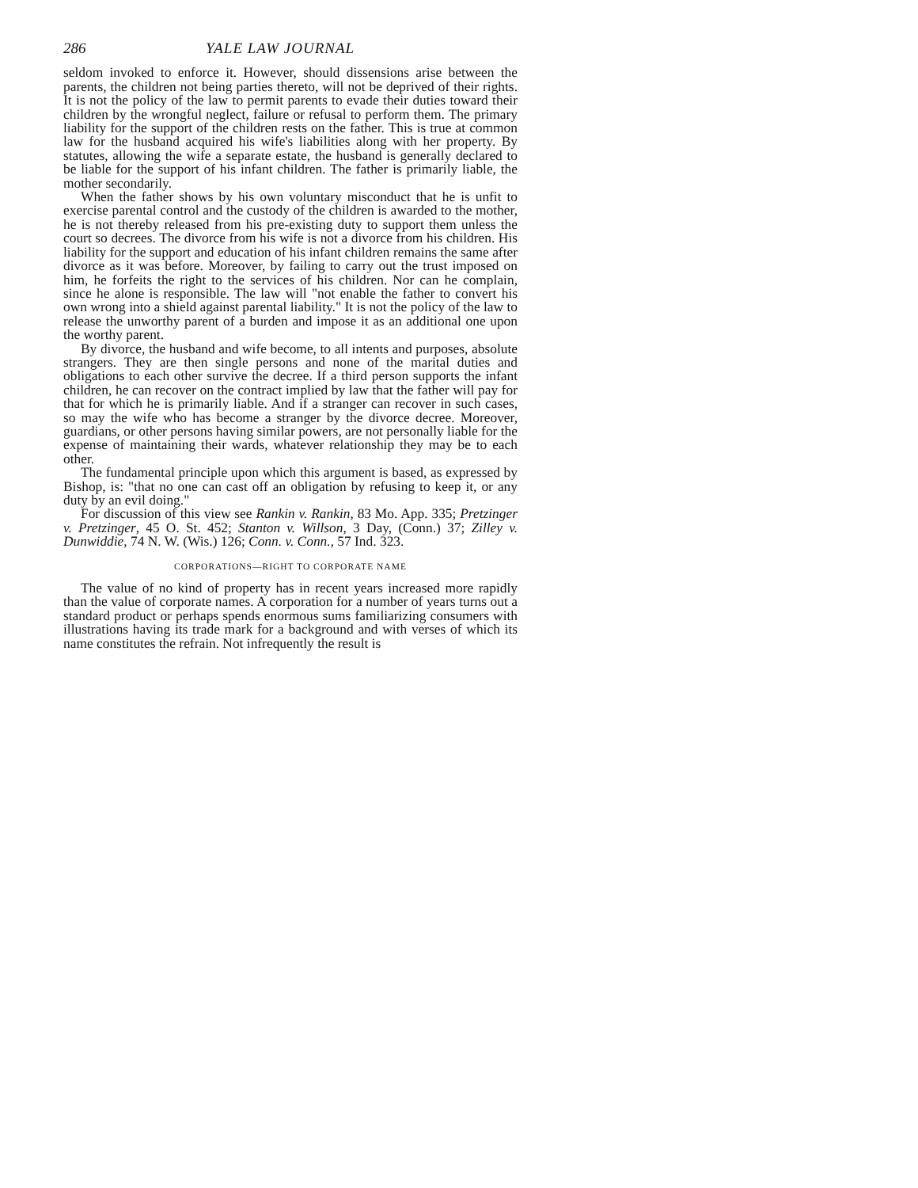286 YALE LAW JOURNAL
seldom invoked to enforce it. However, should dissensions arise between the parents, the children not being parties thereto, will not be deprived of their rights. It is not the policy of the law to permit parents to evade their duties toward their children by the wrongful neglect, failure or refusal to perform them. The primary liability for the support of the children rests on the father. This is true at common law for the husband acquired his wife's liabilities along with her property. By statutes, allowing the wife a separate estate, the husband is generally declared to be liable for the support of his infant children. The father is primarily liable, the mother secondarily.
When the father shows by his own voluntary misconduct that he is unfit to exercise parental control and the custody of the children is awarded to the mother, he is not thereby released from his pre-existing duty to support them unless the court so decrees. The divorce from his wife is not a divorce from his children. His liability for the support and education of his infant children remains the same after divorce as it was before. Moreover, by failing to carry out the trust imposed on him, he forfeits the right to the services of his children. Nor can he complain, since he alone is responsible. The law will "not enable the father to convert his own wrong into a shield against parental liability." It is not the policy of the law to release the unworthy parent of a burden and impose it as an additional one upon the worthy parent.
By divorce, the husband and wife become, to all intents and purposes, absolute strangers. They are then single persons and none of the marital duties and obligations to each other survive the decree. If a third person supports the infant children, he can recover on the contract implied by law that the father will pay for that for which he is primarily liable. And if a stranger can recover in such cases, so may the wife who has become a stranger by the divorce decree. Moreover, guardians, or other persons having similar powers, are not personally liable for the expense of maintaining their wards, whatever relationship they may be to each other.
The fundamental principle upon which this argument is based, as expressed by Bishop, is: "that no one can cast off an obligation by refusing to keep it, or any duty by an evil doing."
For discussion of this view see Rankin v. Rankin, 83 Mo. App. 335; Pretzinger v. Pretzinger, 45 O. St. 452; Stanton v. Willson, 3 Day, (Conn.) 37; Zilley v. Dunwiddie, 74 N. W. (Wis.) 126; Conn. v. Conn., 57 Ind. 323.
CORPORATIONS—RIGHT TO CORPORATE NAME
The value of no kind of property has in recent years increased more rapidly than the value of corporate names. A corporation for a number of years turns out a standard product or perhaps spends enormous sums familiarizing consumers with illustrations having its trade mark for a background and with verses of which its name constitutes the refrain. Not infrequently the result is